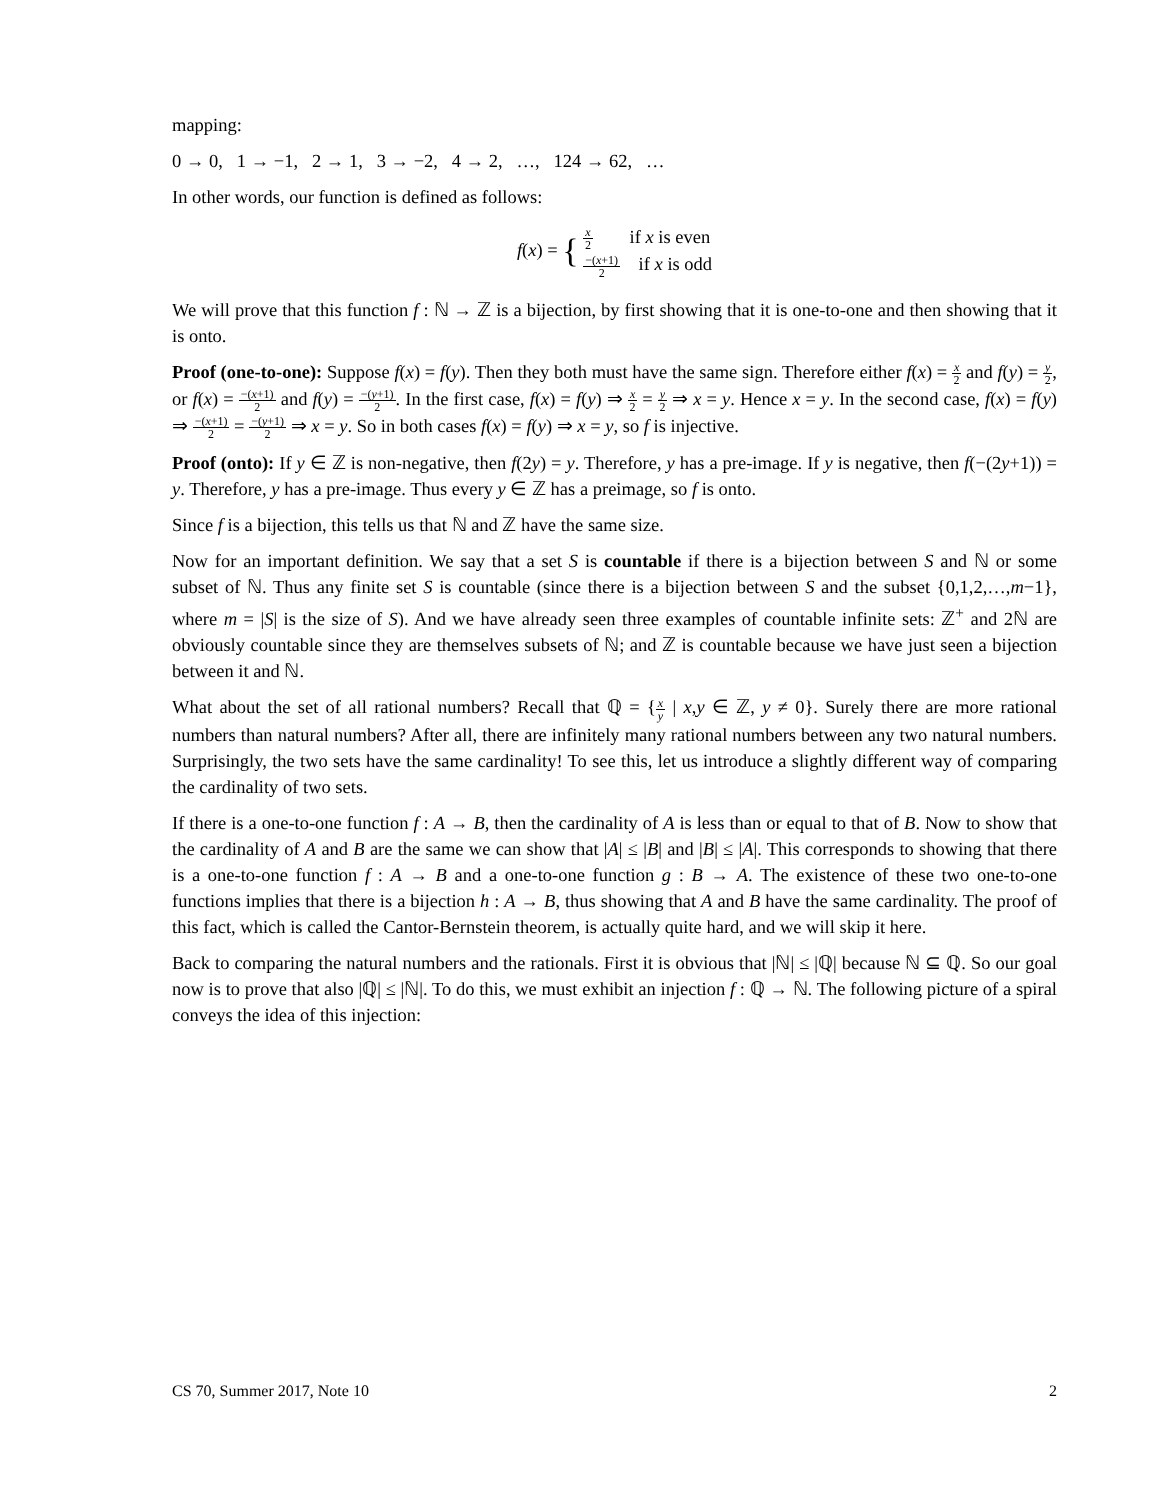mapping:
0 → 0, 1 → −1, 2 → 1, 3 → −2, 4 → 2, …, 124 → 62, …
In other words, our function is defined as follows:
f(x) = { x 2 if x is even
−(x+1) 2 if x is odd
We will prove that this function f : ℕ → ℤ is a bijection, by first showing that it is one-to-one and then showing that it is onto.
Proof (one-to-one): Suppose f(x) = f(y). Then they both must have the same sign. Therefore either f(x) = x 2 and f(y) = y 2, or f(x) = −(x+1) 2 and f(y) = −(y+1) 2. In the first case, f(x) = f(y) ⇒ x 2 = y 2 ⇒ x = y. Hence x = y. In the second case, f(x) = f(y) ⇒ −(x+1) 2 = −(y+1) 2 ⇒ x = y. So in both cases f(x) = f(y) ⇒ x = y, so f is injective.
Proof (onto): If y ∈ ℤ is non-negative, then f(2y) = y. Therefore, y has a pre-image. If y is negative, then f(−(2y+1)) = y. Therefore, y has a pre-image. Thus every y ∈ ℤ has a preimage, so f is onto.
Since f is a bijection, this tells us that ℕ and ℤ have the same size.
Now for an important definition. We say that a set S is countable if there is a bijection between S and ℕ or some subset of ℕ. Thus any finite set S is countable (since there is a bijection between S and the subset {0,1,2,…,m−1}, where m = |S| is the size of S). And we have already seen three examples of countable infinite sets: ℤ<sup>+</sup> and 2ℕ are obviously countable since they are themselves subsets of ℕ; and ℤ is countable because we have just seen a bijection between it and ℕ.
What about the set of all rational numbers? Recall that ℚ = {x y | x,y ∈ ℤ, y ≠ 0}. Surely there are more rational numbers than natural numbers? After all, there are infinitely many rational numbers between any two natural numbers. Surprisingly, the two sets have the same cardinality! To see this, let us introduce a slightly different way of comparing the cardinality of two sets.
If there is a one-to-one function f : A → B, then the cardinality of A is less than or equal to that of B. Now to show that the cardinality of A and B are the same we can show that |A| ≤ |B| and |B| ≤ |A|. This corresponds to showing that there is a one-to-one function f : A → B and a one-to-one function g : B → A. The existence of these two one-to-one functions implies that there is a bijection h : A → B, thus showing that A and B have the same cardinality. The proof of this fact, which is called the Cantor-Bernstein theorem, is actually quite hard, and we will skip it here.
Back to comparing the natural numbers and the rationals. First it is obvious that |ℕ| ≤ |ℚ| because ℕ ⊆ ℚ. So our goal now is to prove that also |ℚ| ≤ |ℕ|. To do this, we must exhibit an injection f : ℚ → ℕ. The following picture of a spiral conveys the idea of this injection:
CS 70, Summer 2017, Note 10 2